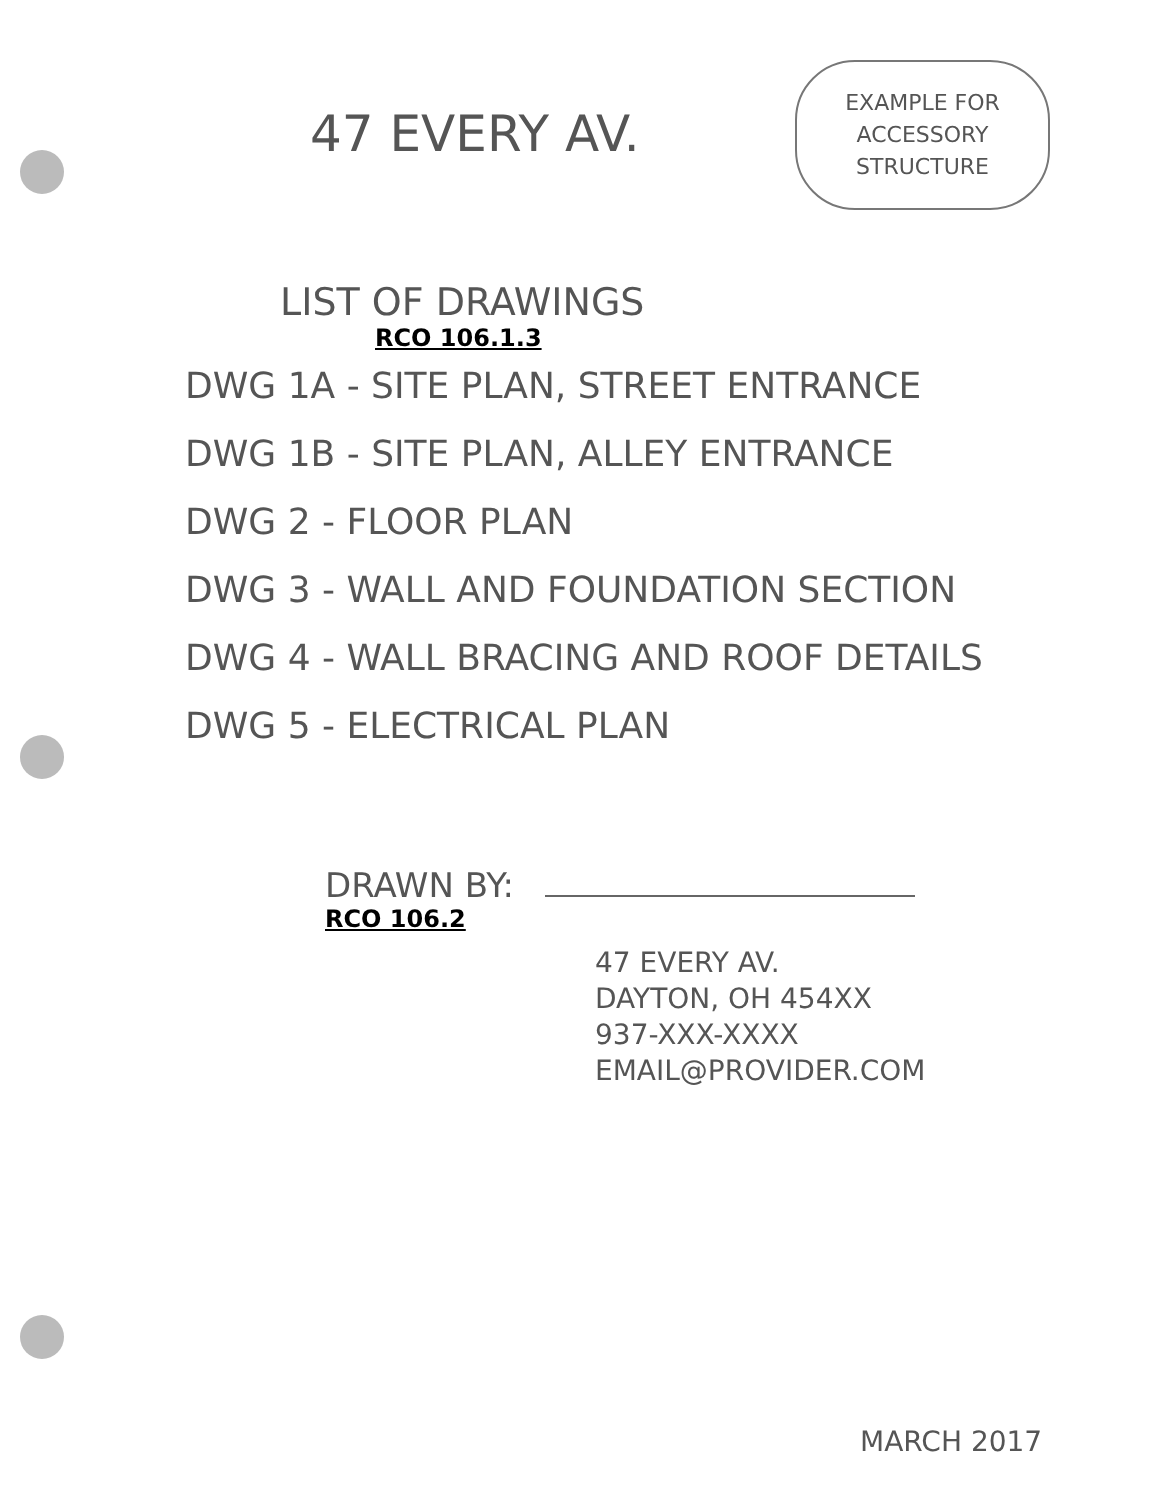47 EVERY AV.
EXAMPLE FOR
ACCESSORY
STRUCTURE
LIST OF DRAWINGS
RCO 106.1.3
DWG 1A - SITE PLAN, STREET ENTRANCE
DWG 1B - SITE PLAN, ALLEY ENTRANCE
DWG 2 - FLOOR PLAN
DWG 3 - WALL AND FOUNDATION SECTION
DWG 4 - WALL BRACING AND ROOF DETAILS
DWG 5 - ELECTRICAL PLAN
DRAWN BY:
RCO 106.2
47 EVERY AV.
DAYTON, OH 454XX
937-XXX-XXXX
EMAIL@PROVIDER.COM
MARCH 2017